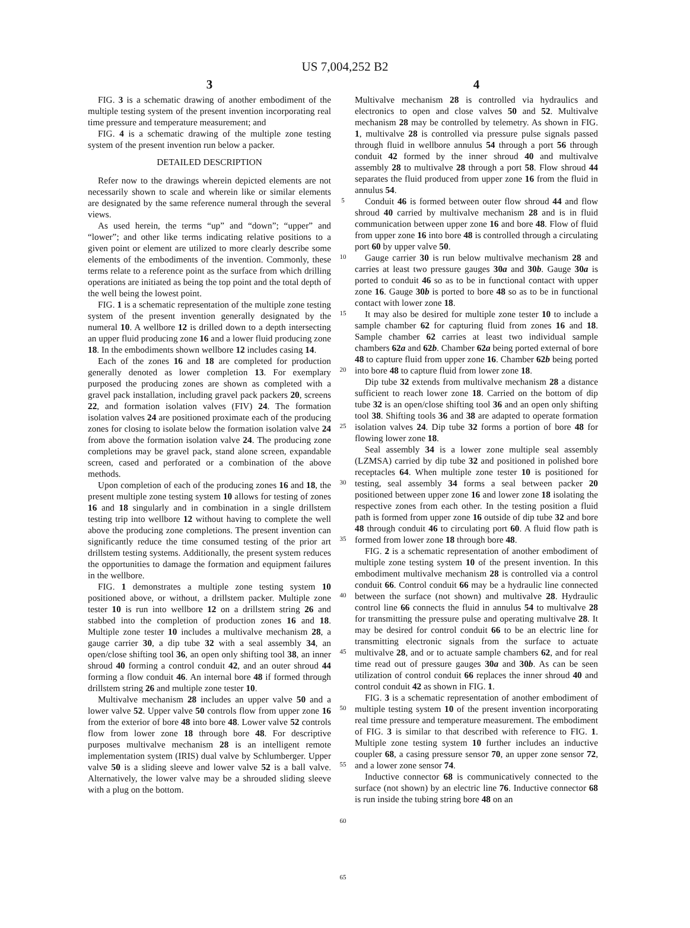US 7,004,252 B2
3
FIG. 3 is a schematic drawing of another embodiment of the multiple testing system of the present invention incorporating real time pressure and temperature measurement; and
FIG. 4 is a schematic drawing of the multiple zone testing system of the present invention run below a packer.
DETAILED DESCRIPTION
Refer now to the drawings wherein depicted elements are not necessarily shown to scale and wherein like or similar elements are designated by the same reference numeral through the several views.
As used herein, the terms “up” and “down”; “upper” and “lower”; and other like terms indicating relative positions to a given point or element are utilized to more clearly describe some elements of the embodiments of the invention. Commonly, these terms relate to a reference point as the surface from which drilling operations are initiated as being the top point and the total depth of the well being the lowest point.
FIG. 1 is a schematic representation of the multiple zone testing system of the present invention generally designated by the numeral 10. A wellbore 12 is drilled down to a depth intersecting an upper fluid producing zone 16 and a lower fluid producing zone 18. In the embodiments shown wellbore 12 includes casing 14.
Each of the zones 16 and 18 are completed for production generally denoted as lower completion 13. For exemplary purposed the producing zones are shown as completed with a gravel pack installation, including gravel pack packers 20, screens 22, and formation isolation valves (FIV) 24. The formation isolation valves 24 are positioned proximate each of the producing zones for closing to isolate below the formation isolation valve 24 from above the formation isolation valve 24. The producing zone completions may be gravel pack, stand alone screen, expandable screen, cased and perforated or a combination of the above methods.
Upon completion of each of the producing zones 16 and 18, the present multiple zone testing system 10 allows for testing of zones 16 and 18 singularly and in combination in a single drillstem testing trip into wellbore 12 without having to complete the well above the producing zone completions. The present invention can significantly reduce the time consumed testing of the prior art drillstem testing systems. Additionally, the present system reduces the opportunities to damage the formation and equipment failures in the wellbore.
FIG. 1 demonstrates a multiple zone testing system 10 positioned above, or without, a drillstem packer. Multiple zone tester 10 is run into wellbore 12 on a drillstem string 26 and stabbed into the completion of production zones 16 and 18. Multiple zone tester 10 includes a multivalve mechanism 28, a gauge carrier 30, a dip tube 32 with a seal assembly 34, an open/close shifting tool 36, an open only shifting tool 38, an inner shroud 40 forming a control conduit 42, and an outer shroud 44 forming a flow conduit 46. An internal bore 48 if formed through drillstem string 26 and multiple zone tester 10.
Multivalve mechanism 28 includes an upper valve 50 and a lower valve 52. Upper valve 50 controls flow from upper zone 16 from the exterior of bore 48 into bore 48. Lower valve 52 controls flow from lower zone 18 through bore 48. For descriptive purposes multivalve mechanism 28 is an intelligent remote implementation system (IRIS) dual valve by Schlumberger. Upper valve 50 is a sliding sleeve and lower valve 52 is a ball valve. Alternatively, the lower valve may be a shrouded sliding sleeve with a plug on the bottom.
5
10
15
20
25
30
35
40
45
50
55
60
65
4
Multivalve mechanism 28 is controlled via hydraulics and electronics to open and close valves 50 and 52. Multivalve mechanism 28 may be controlled by telemetry. As shown in FIG. 1, multivalve 28 is controlled via pressure pulse signals passed through fluid in wellbore annulus 54 through a port 56 through conduit 42 formed by the inner shroud 40 and multivalve assembly 28 to multivalve 28 through a port 58. Flow shroud 44 separates the fluid produced from upper zone 16 from the fluid in annulus 54.
Conduit 46 is formed between outer flow shroud 44 and flow shroud 40 carried by multivalve mechanism 28 and is in fluid communication between upper zone 16 and bore 48. Flow of fluid from upper zone 16 into bore 48 is controlled through a circulating port 60 by upper valve 50.
Gauge carrier 30 is run below multivalve mechanism 28 and carries at least two pressure gauges 30a and 30b. Gauge 30a is ported to conduit 46 so as to be in functional contact with upper zone 16. Gauge 30b is ported to bore 48 so as to be in functional contact with lower zone 18.
It may also be desired for multiple zone tester 10 to include a sample chamber 62 for capturing fluid from zones 16 and 18. Sample chamber 62 carries at least two individual sample chambers 62a and 62b. Chamber 62a being ported external of bore 48 to capture fluid from upper zone 16. Chamber 62b being ported into bore 48 to capture fluid from lower zone 18.
Dip tube 32 extends from multivalve mechanism 28 a distance sufficient to reach lower zone 18. Carried on the bottom of dip tube 32 is an open/close shifting tool 36 and an open only shifting tool 38. Shifting tools 36 and 38 are adapted to operate formation isolation valves 24. Dip tube 32 forms a portion of bore 48 for flowing lower zone 18.
Seal assembly 34 is a lower zone multiple seal assembly (LZMSA) carried by dip tube 32 and positioned in polished bore receptacles 64. When multiple zone tester 10 is positioned for testing, seal assembly 34 forms a seal between packer 20 positioned between upper zone 16 and lower zone 18 isolating the respective zones from each other. In the testing position a fluid path is formed from upper zone 16 outside of dip tube 32 and bore 48 through conduit 46 to circulating port 60. A fluid flow path is formed from lower zone 18 through bore 48.
FIG. 2 is a schematic representation of another embodiment of multiple zone testing system 10 of the present invention. In this embodiment multivalve mechanism 28 is controlled via a control conduit 66. Control conduit 66 may be a hydraulic line connected between the surface (not shown) and multivalve 28. Hydraulic control line 66 connects the fluid in annulus 54 to multivalve 28 for transmitting the pressure pulse and operating multivalve 28. It may be desired for control conduit 66 to be an electric line for transmitting electronic signals from the surface to actuate multivalve 28, and or to actuate sample chambers 62, and for real time read out of pressure gauges 30a and 30b. As can be seen utilization of control conduit 66 replaces the inner shroud 40 and control conduit 42 as shown in FIG. 1.
FIG. 3 is a schematic representation of another embodiment of multiple testing system 10 of the present invention incorporating real time pressure and temperature measurement. The embodiment of FIG. 3 is similar to that described with reference to FIG. 1. Multiple zone testing system 10 further includes an inductive coupler 68, a casing pressure sensor 70, an upper zone sensor 72, and a lower zone sensor 74.
Inductive connector 68 is communicatively connected to the surface (not shown) by an electric line 76. Inductive connector 68 is run inside the tubing string bore 48 on an